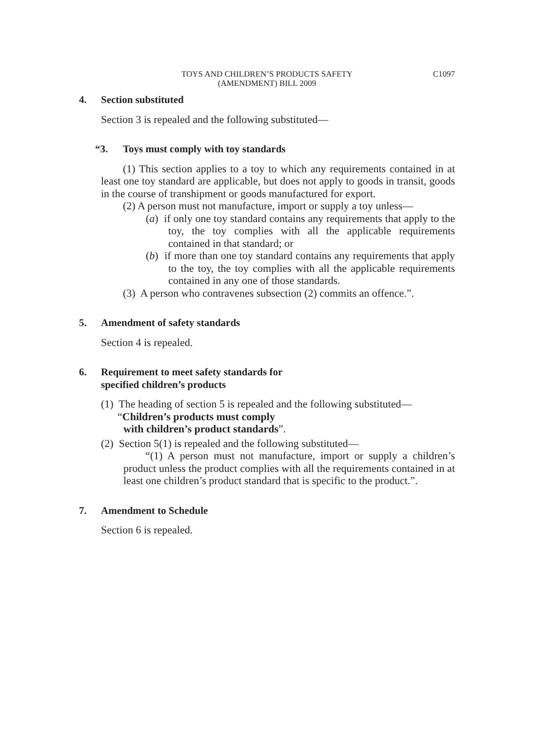TOYS AND CHILDREN’S PRODUCTS SAFETY
(AMENDMENT) BILL 2009
C1097
4. Section substituted
Section 3 is repealed and the following substituted—
“3. Toys must comply with toy standards
(1) This section applies to a toy to which any requirements contained in at least one toy standard are applicable, but does not apply to goods in transit, goods in the course of transhipment or goods manufactured for export.
(2) A person must not manufacture, import or supply a toy unless—
(a) if only one toy standard contains any requirements that apply to the toy, the toy complies with all the applicable requirements contained in that standard; or
(b) if more than one toy standard contains any requirements that apply to the toy, the toy complies with all the applicable requirements contained in any one of those standards.
(3) A person who contravenes subsection (2) commits an offence.”.
5. Amendment of safety standards
Section 4 is repealed.
6. Requirement to meet safety standards for
specified children’s products
(1) The heading of section 5 is repealed and the following substituted—
“Children’s products must comply
with children’s product standards”.
(2) Section 5(1) is repealed and the following substituted—
“(1) A person must not manufacture, import or supply a children’s product unless the product complies with all the requirements contained in at least one children’s product standard that is specific to the product.”.
7. Amendment to Schedule
Section 6 is repealed.